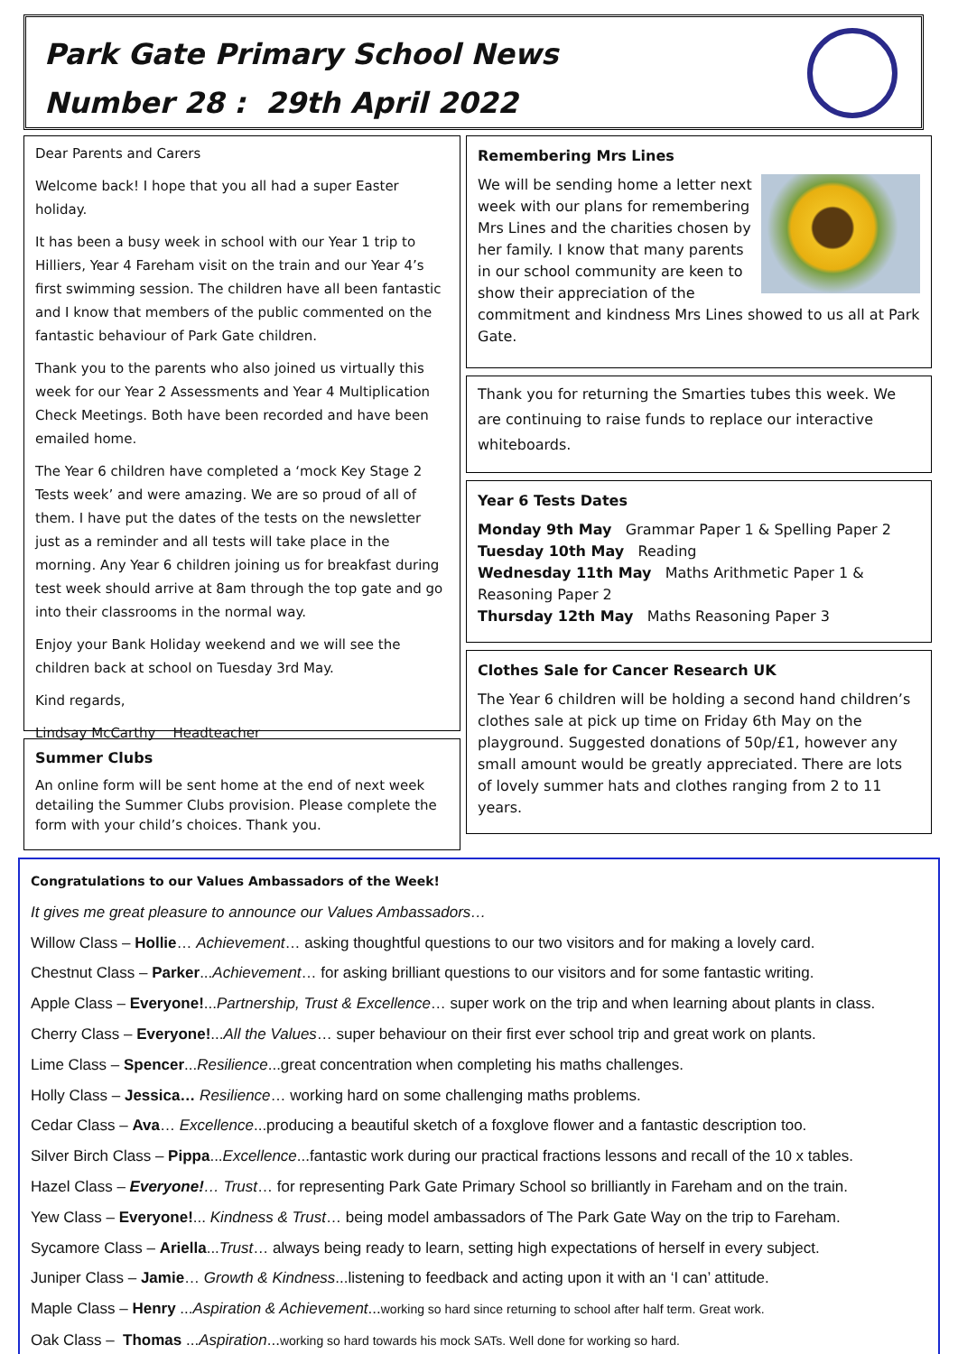Park Gate Primary School News
Number 28 : 29th April 2022
Dear Parents and Carers
Welcome back! I hope that you all had a super Easter holiday.
It has been a busy week in school with our Year 1 trip to Hilliers, Year 4 Fareham visit on the train and our Year 4’s first swimming session. The children have all been fantastic and I know that members of the public commented on the fantastic behaviour of Park Gate children.
Thank you to the parents who also joined us virtually this week for our Year 2 Assessments and Year 4 Multiplication Check Meetings. Both have been recorded and have been emailed home.
The Year 6 children have completed a ‘mock Key Stage 2 Tests week’ and were amazing. We are so proud of all of them. I have put the dates of the tests on the newsletter just as a reminder and all tests will take place in the morning. Any Year 6 children joining us for breakfast during test week should arrive at 8am through the top gate and go into their classrooms in the normal way.
Enjoy your Bank Holiday weekend and we will see the children back at school on Tuesday 3rd May.
Kind regards,
Lindsay McCarthy Headteacher
Summer Clubs
An online form will be sent home at the end of next week detailing the Summer Clubs provision. Please complete the form with your child’s choices. Thank you.
Remembering Mrs Lines
We will be sending home a letter next week with our plans for remembering Mrs Lines and the charities chosen by her family. I know that many parents in our school community are keen to show their appreciation of the commitment and kindness Mrs Lines showed to us all at Park Gate.
Thank you for returning the Smarties tubes this week. We are continuing to raise funds to replace our interactive whiteboards.
Year 6 Tests Dates
Monday 9th May Grammar Paper 1 & Spelling Paper 2
Tuesday 10th May Reading
Wednesday 11th May Maths Arithmetic Paper 1 & Reasoning Paper 2
Thursday 12th May Maths Reasoning Paper 3
Clothes Sale for Cancer Research UK
The Year 6 children will be holding a second hand children’s clothes sale at pick up time on Friday 6th May on the playground. Suggested donations of 50p/£1, however any small amount would be greatly appreciated. There are lots of lovely summer hats and clothes ranging from 2 to 11 years.
Congratulations to our Values Ambassadors of the Week!
It gives me great pleasure to announce our Values Ambassadors…
Willow Class – Hollie… Achievement… asking thoughtful questions to our two visitors and for making a lovely card.
Chestnut Class – Parker...Achievement… for asking brilliant questions to our visitors and for some fantastic writing.
Apple Class – Everyone!...Partnership, Trust & Excellence… super work on the trip and when learning about plants in class.
Cherry Class – Everyone!...All the Values… super behaviour on their first ever school trip and great work on plants.
Lime Class – Spencer...Resilience...great concentration when completing his maths challenges.
Holly Class – Jessica… Resilience… working hard on some challenging maths problems.
Cedar Class – Ava… Excellence...producing a beautiful sketch of a foxglove flower and a fantastic description too.
Silver Birch Class – Pippa...Excellence...fantastic work during our practical fractions lessons and recall of the 10 x tables.
Hazel Class – Everyone!… Trust… for representing Park Gate Primary School so brilliantly in Fareham and on the train.
Yew Class – Everyone!... Kindness & Trust… being model ambassadors of The Park Gate Way on the trip to Fareham.
Sycamore Class – Ariella...Trust… always being ready to learn, setting high expectations of herself in every subject.
Juniper Class – Jamie… Growth & Kindness...listening to feedback and acting upon it with an ‘I can’ attitude.
Maple Class – Henry ...Aspiration & Achievement...working so hard since returning to school after half term. Great work.
Oak Class – Thomas ...Aspiration...working so hard towards his mock SATs. Well done for working so hard.